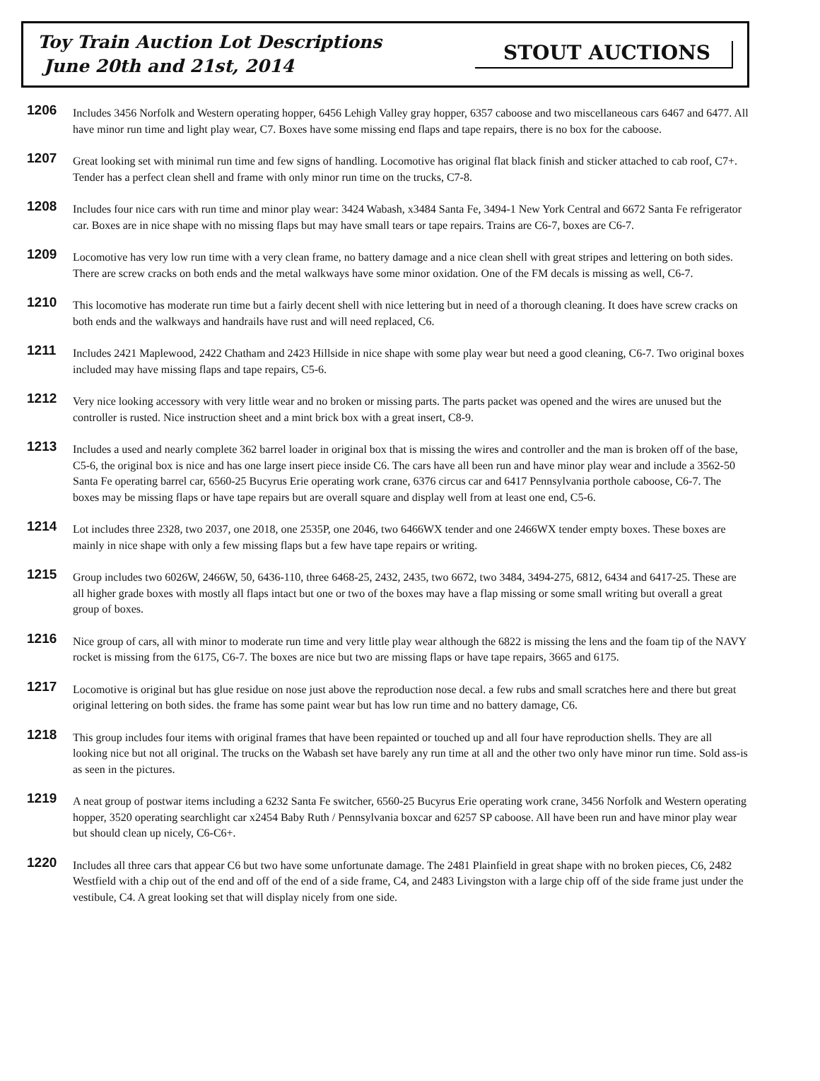Toy Train Auction Lot Descriptions
June 20th and 21st, 2014
STOUT AUCTIONS
1206
Includes 3456 Norfolk and Western operating hopper, 6456 Lehigh Valley gray hopper, 6357 caboose and two miscellaneous cars 6467 and 6477. All have minor run time and light play wear, C7. Boxes have some missing end flaps and tape repairs, there is no box for the caboose.
1207
Great looking set with minimal run time and few signs of handling. Locomotive has original flat black finish and sticker attached to cab roof, C7+. Tender has a perfect clean shell and frame with only minor run time on the trucks, C7-8.
1208
Includes four nice cars with run time and minor play wear: 3424 Wabash, x3484 Santa Fe, 3494-1 New York Central and 6672 Santa Fe refrigerator car. Boxes are in nice shape with no missing flaps but may have small tears or tape repairs. Trains are C6-7, boxes are C6-7.
1209
Locomotive has very low run time with a very clean frame, no battery damage and a nice clean shell with great stripes and lettering on both sides. There are screw cracks on both ends and the metal walkways have some minor oxidation. One of the FM decals is missing as well, C6-7.
1210
This locomotive has moderate run time but a fairly decent shell with nice lettering but in need of a thorough cleaning. It does have screw cracks on both ends and the walkways and handrails have rust and will need replaced, C6.
1211
Includes 2421 Maplewood, 2422 Chatham and 2423 Hillside in nice shape with some play wear but need a good cleaning, C6-7. Two original boxes included may have missing flaps and tape repairs, C5-6.
1212
Very nice looking accessory with very little wear and no broken or missing parts. The parts packet was opened and the wires are unused but the controller is rusted. Nice instruction sheet and a mint brick box with a great insert, C8-9.
1213
Includes a used and nearly complete 362 barrel loader in original box that is missing the wires and controller and the man is broken off of the base, C5-6, the original box is nice and has one large insert piece inside C6. The cars have all been run and have minor play wear and include a 3562-50 Santa Fe operating barrel car, 6560-25 Bucyrus Erie operating work crane, 6376 circus car and 6417 Pennsylvania porthole caboose, C6-7. The boxes may be missing flaps or have tape repairs but are overall square and display well from at least one end, C5-6.
1214
Lot includes three 2328, two 2037, one 2018, one 2535P, one 2046, two 6466WX tender and one 2466WX tender empty boxes. These boxes are mainly in nice shape with only a few missing flaps but a few have tape repairs or writing.
1215
Group includes two 6026W, 2466W, 50, 6436-110, three 6468-25, 2432, 2435, two 6672, two 3484, 3494-275, 6812, 6434 and 6417-25. These are all higher grade boxes with mostly all flaps intact but one or two of the boxes may have a flap missing or some small writing but overall a great group of boxes.
1216
Nice group of cars, all with minor to moderate run time and very little play wear although the 6822 is missing the lens and the foam tip of the NAVY rocket is missing from the 6175, C6-7. The boxes are nice but two are missing flaps or have tape repairs, 3665 and 6175.
1217
Locomotive is original but has glue residue on nose just above the reproduction nose decal. a few rubs and small scratches here and there but great original lettering on both sides. the frame has some paint wear but has low run time and no battery damage, C6.
1218
This group includes four items with original frames that have been repainted or touched up and all four have reproduction shells. They are all looking nice but not all original. The trucks on the Wabash set have barely any run time at all and the other two only have minor run time. Sold ass-is as seen in the pictures.
1219
A neat group of postwar items including a 6232 Santa Fe switcher, 6560-25 Bucyrus Erie operating work crane, 3456 Norfolk and Western operating hopper, 3520 operating searchlight car x2454 Baby Ruth / Pennsylvania boxcar and 6257 SP caboose. All have been run and have minor play wear but should clean up nicely, C6-C6+.
1220
Includes all three cars that appear C6 but two have some unfortunate damage. The 2481 Plainfield in great shape with no broken pieces, C6, 2482 Westfield with a chip out of the end and off of the end of a side frame, C4, and 2483 Livingston with a large chip off of the side frame just under the vestibule, C4. A great looking set that will display nicely from one side.